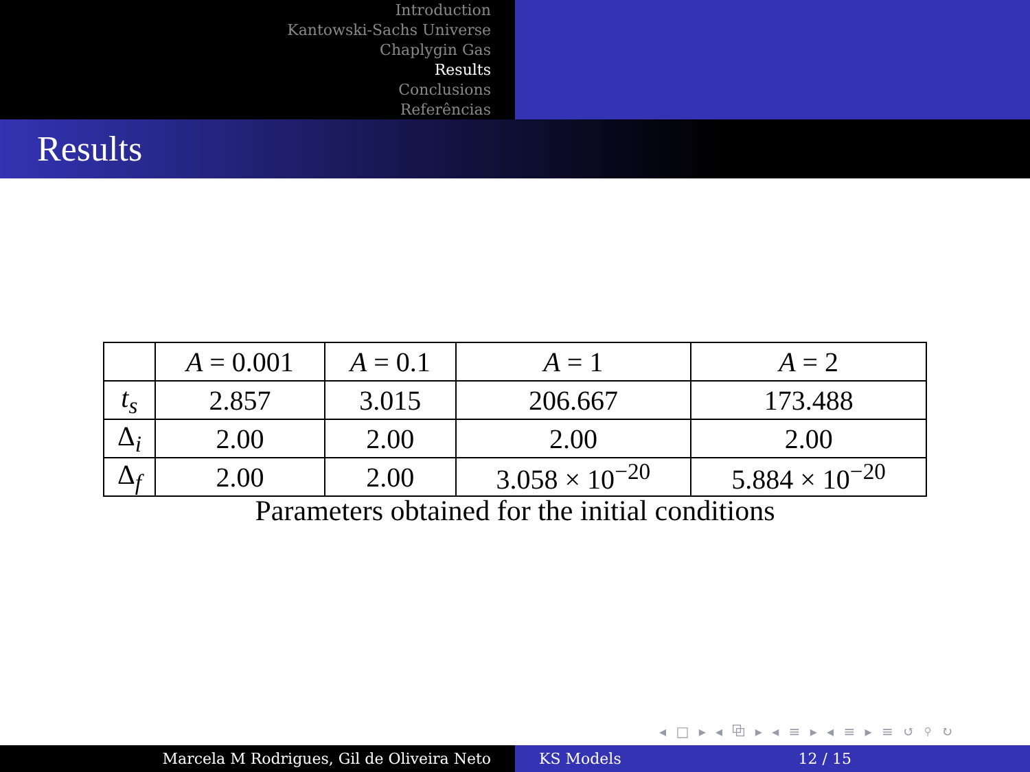Introduction
Kantowski-Sachs Universe
Chaplygin Gas
Results
Conclusions
Referências
Results
| | A = 0.001 | A = 0.1 | A = 1 | A = 2 |
| t<sub>s</sub> | 2.857 | 3.015 | 206.667 | 173.488 |
| Δ<sub>i</sub> | 2.00 | 2.00 | 2.00 | 2.00 |
| Δ<sub>f</sub> | 2.00 | 2.00 | 3.058 × 10<sup>−20</sup> | 5.884 × 10<sup>−20</sup> |
Parameters obtained for the initial conditions
◂ □ ▸ ◂ ⧉ ▸ ◂ ≡ ▸ ◂ ≡ ▸ ≡ ↺ ⚲ ↻
Marcela M Rodrigues, Gil de Oliveira Neto KS Models 12 / 15